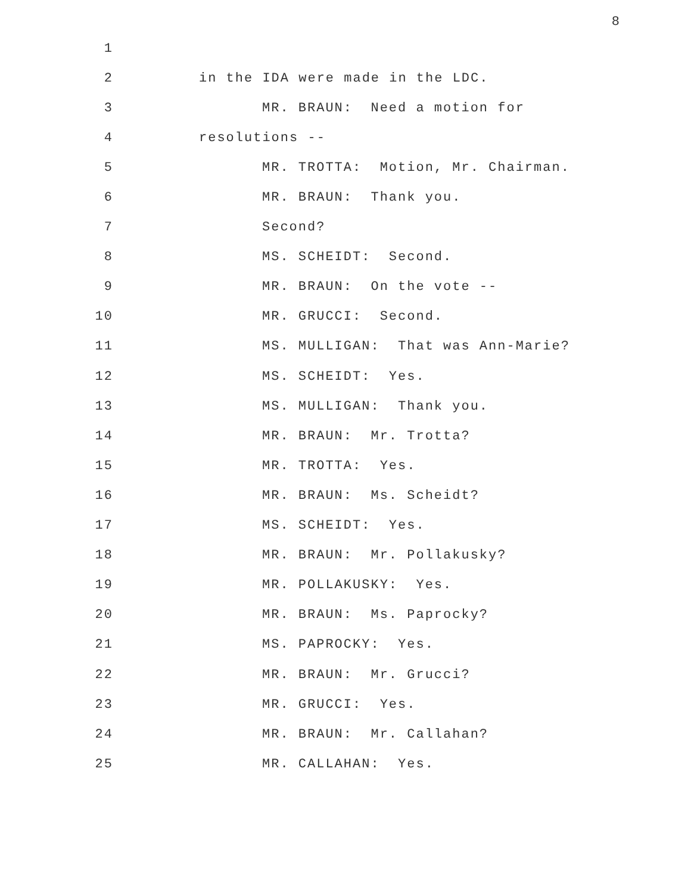8
1
2 in the IDA were made in the LDC.
3 MR. BRAUN: Need a motion for
4 resolutions --
5 MR. TROTTA: Motion, Mr. Chairman.
6 MR. BRAUN: Thank you.
7 Second?
8 MS. SCHEIDT: Second.
9 MR. BRAUN: On the vote --
10 MR. GRUCCI: Second.
11 MS. MULLIGAN: That was Ann-Marie?
12 MS. SCHEIDT: Yes.
13 MS. MULLIGAN: Thank you.
14 MR. BRAUN: Mr. Trotta?
15 MR. TROTTA: Yes.
16 MR. BRAUN: Ms. Scheidt?
17 MS. SCHEIDT: Yes.
18 MR. BRAUN: Mr. Pollakusky?
19 MR. POLLAKUSKY: Yes.
20 MR. BRAUN: Ms. Paprocky?
21 MS. PAPROCKY: Yes.
22 MR. BRAUN: Mr. Grucci?
23 MR. GRUCCI: Yes.
24 MR. BRAUN: Mr. Callahan?
25 MR. CALLAHAN: Yes.